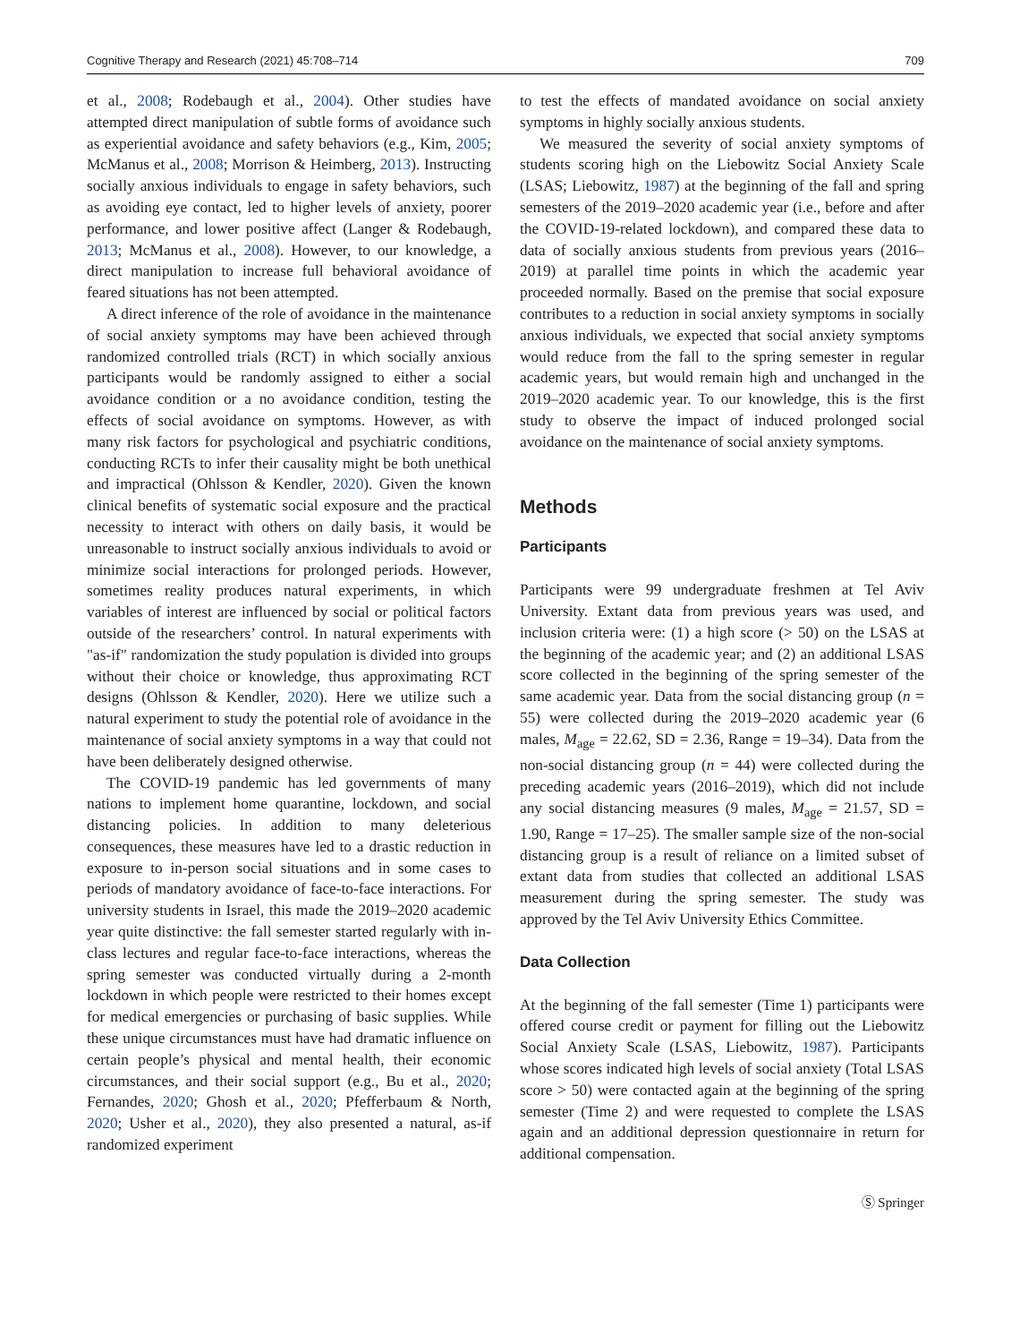Cognitive Therapy and Research (2021) 45:708–714 709
et al., 2008; Rodebaugh et al., 2004). Other studies have attempted direct manipulation of subtle forms of avoidance such as experiential avoidance and safety behaviors (e.g., Kim, 2005; McManus et al., 2008; Morrison & Heimberg, 2013). Instructing socially anxious individuals to engage in safety behaviors, such as avoiding eye contact, led to higher levels of anxiety, poorer performance, and lower positive affect (Langer & Rodebaugh, 2013; McManus et al., 2008). However, to our knowledge, a direct manipulation to increase full behavioral avoidance of feared situations has not been attempted.
A direct inference of the role of avoidance in the maintenance of social anxiety symptoms may have been achieved through randomized controlled trials (RCT) in which socially anxious participants would be randomly assigned to either a social avoidance condition or a no avoidance condition, testing the effects of social avoidance on symptoms. However, as with many risk factors for psychological and psychiatric conditions, conducting RCTs to infer their causality might be both unethical and impractical (Ohlsson & Kendler, 2020). Given the known clinical benefits of systematic social exposure and the practical necessity to interact with others on daily basis, it would be unreasonable to instruct socially anxious individuals to avoid or minimize social interactions for prolonged periods. However, sometimes reality produces natural experiments, in which variables of interest are influenced by social or political factors outside of the researchers’ control. In natural experiments with "as-if" randomization the study population is divided into groups without their choice or knowledge, thus approximating RCT designs (Ohlsson & Kendler, 2020). Here we utilize such a natural experiment to study the potential role of avoidance in the maintenance of social anxiety symptoms in a way that could not have been deliberately designed otherwise.
The COVID-19 pandemic has led governments of many nations to implement home quarantine, lockdown, and social distancing policies. In addition to many deleterious consequences, these measures have led to a drastic reduction in exposure to in-person social situations and in some cases to periods of mandatory avoidance of face-to-face interactions. For university students in Israel, this made the 2019–2020 academic year quite distinctive: the fall semester started regularly with in-class lectures and regular face-to-face interactions, whereas the spring semester was conducted virtually during a 2-month lockdown in which people were restricted to their homes except for medical emergencies or purchasing of basic supplies. While these unique circumstances must have had dramatic influence on certain people’s physical and mental health, their economic circumstances, and their social support (e.g., Bu et al., 2020; Fernandes, 2020; Ghosh et al., 2020; Pfefferbaum & North, 2020; Usher et al., 2020), they also presented a natural, as-if randomized experiment
to test the effects of mandated avoidance on social anxiety symptoms in highly socially anxious students.
We measured the severity of social anxiety symptoms of students scoring high on the Liebowitz Social Anxiety Scale (LSAS; Liebowitz, 1987) at the beginning of the fall and spring semesters of the 2019–2020 academic year (i.e., before and after the COVID-19-related lockdown), and compared these data to data of socially anxious students from previous years (2016–2019) at parallel time points in which the academic year proceeded normally. Based on the premise that social exposure contributes to a reduction in social anxiety symptoms in socially anxious individuals, we expected that social anxiety symptoms would reduce from the fall to the spring semester in regular academic years, but would remain high and unchanged in the 2019–2020 academic year. To our knowledge, this is the first study to observe the impact of induced prolonged social avoidance on the maintenance of social anxiety symptoms.
Methods
Participants
Participants were 99 undergraduate freshmen at Tel Aviv University. Extant data from previous years was used, and inclusion criteria were: (1) a high score (> 50) on the LSAS at the beginning of the academic year; and (2) an additional LSAS score collected in the beginning of the spring semester of the same academic year. Data from the social distancing group (n = 55) were collected during the 2019–2020 academic year (6 males, M<sub>age</sub> = 22.62, SD = 2.36, Range = 19–34). Data from the non-social distancing group (n = 44) were collected during the preceding academic years (2016–2019), which did not include any social distancing measures (9 males, M<sub>age</sub> = 21.57, SD = 1.90, Range = 17–25). The smaller sample size of the non-social distancing group is a result of reliance on a limited subset of extant data from studies that collected an additional LSAS measurement during the spring semester. The study was approved by the Tel Aviv University Ethics Committee.
Data Collection
At the beginning of the fall semester (Time 1) participants were offered course credit or payment for filling out the Liebowitz Social Anxiety Scale (LSAS, Liebowitz, 1987). Participants whose scores indicated high levels of social anxiety (Total LSAS score > 50) were contacted again at the beginning of the spring semester (Time 2) and were requested to complete the LSAS again and an additional depression questionnaire in return for additional compensation.
Ⓢ Springer